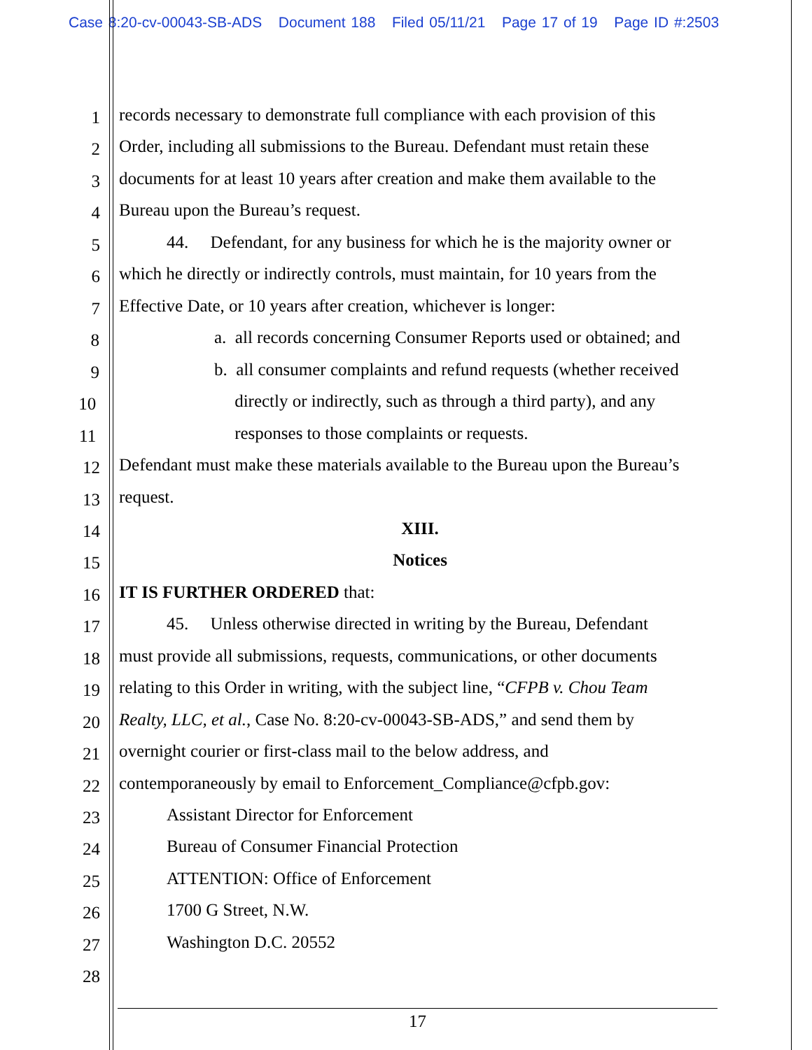Case 8:20-cv-00043-SB-ADS Document 188 Filed 05/11/21 Page 17 of 19 Page ID #:2503
1
records necessary to demonstrate full compliance with each provision of this
2
Order, including all submissions to the Bureau. Defendant must retain these
3
documents for at least 10 years after creation and make them available to the
4
Bureau upon the Bureau’s request.
5
44. Defendant, for any business for which he is the majority owner or
6
which he directly or indirectly controls, must maintain, for 10 years from the
7
Effective Date, or 10 years after creation, whichever is longer:
8
a. all records concerning Consumer Reports used or obtained; and
9
b. all consumer complaints and refund requests (whether received
10
directly or indirectly, such as through a third party), and any
11
responses to those complaints or requests.
12
Defendant must make these materials available to the Bureau upon the Bureau’s
13
request.
14
XIII.
15
Notices
16
IT IS FURTHER ORDERED that:
17
45. Unless otherwise directed in writing by the Bureau, Defendant
18
must provide all submissions, requests, communications, or other documents
19
relating to this Order in writing, with the subject line, “CFPB v. Chou Team
20
Realty, LLC, et al., Case No. 8:20-cv-00043-SB-ADS,” and send them by
21
overnight courier or first-class mail to the below address, and
22
contemporaneously by email to Enforcement_Compliance@cfpb.gov:
23
Assistant Director for Enforcement
24
Bureau of Consumer Financial Protection
25
ATTENTION: Office of Enforcement
26
1700 G Street, N.W.
27
Washington D.C. 20552
28
17